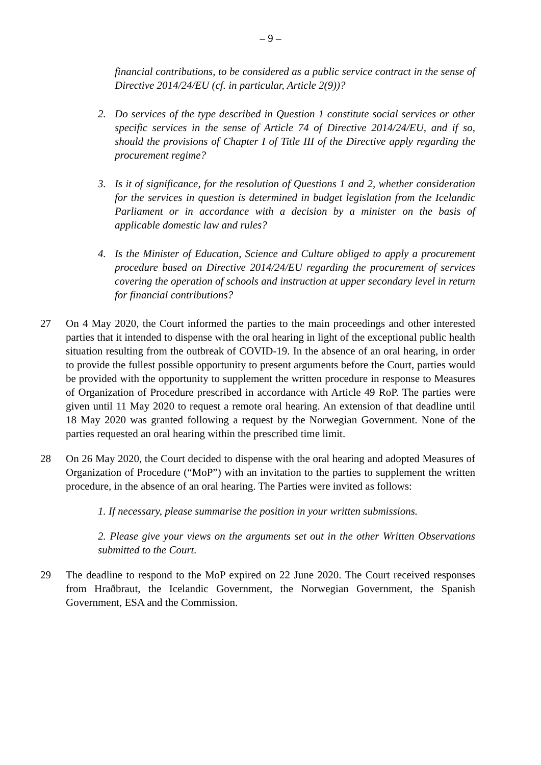– 9 –
financial contributions, to be considered as a public service contract in the sense of Directive 2014/24/EU (cf. in particular, Article 2(9))?
2. Do services of the type described in Question 1 constitute social services or other specific services in the sense of Article 74 of Directive 2014/24/EU, and if so, should the provisions of Chapter I of Title III of the Directive apply regarding the procurement regime?
3. Is it of significance, for the resolution of Questions 1 and 2, whether consideration for the services in question is determined in budget legislation from the Icelandic Parliament or in accordance with a decision by a minister on the basis of applicable domestic law and rules?
4. Is the Minister of Education, Science and Culture obliged to apply a procurement procedure based on Directive 2014/24/EU regarding the procurement of services covering the operation of schools and instruction at upper secondary level in return for financial contributions?
27 On 4 May 2020, the Court informed the parties to the main proceedings and other interested parties that it intended to dispense with the oral hearing in light of the exceptional public health situation resulting from the outbreak of COVID-19. In the absence of an oral hearing, in order to provide the fullest possible opportunity to present arguments before the Court, parties would be provided with the opportunity to supplement the written procedure in response to Measures of Organization of Procedure prescribed in accordance with Article 49 RoP. The parties were given until 11 May 2020 to request a remote oral hearing. An extension of that deadline until 18 May 2020 was granted following a request by the Norwegian Government. None of the parties requested an oral hearing within the prescribed time limit.
28 On 26 May 2020, the Court decided to dispense with the oral hearing and adopted Measures of Organization of Procedure (“MoP”) with an invitation to the parties to supplement the written procedure, in the absence of an oral hearing. The Parties were invited as follows:
1. If necessary, please summarise the position in your written submissions.
2. Please give your views on the arguments set out in the other Written Observations submitted to the Court.
29 The deadline to respond to the MoP expired on 22 June 2020. The Court received responses from Hraðbraut, the Icelandic Government, the Norwegian Government, the Spanish Government, ESA and the Commission.